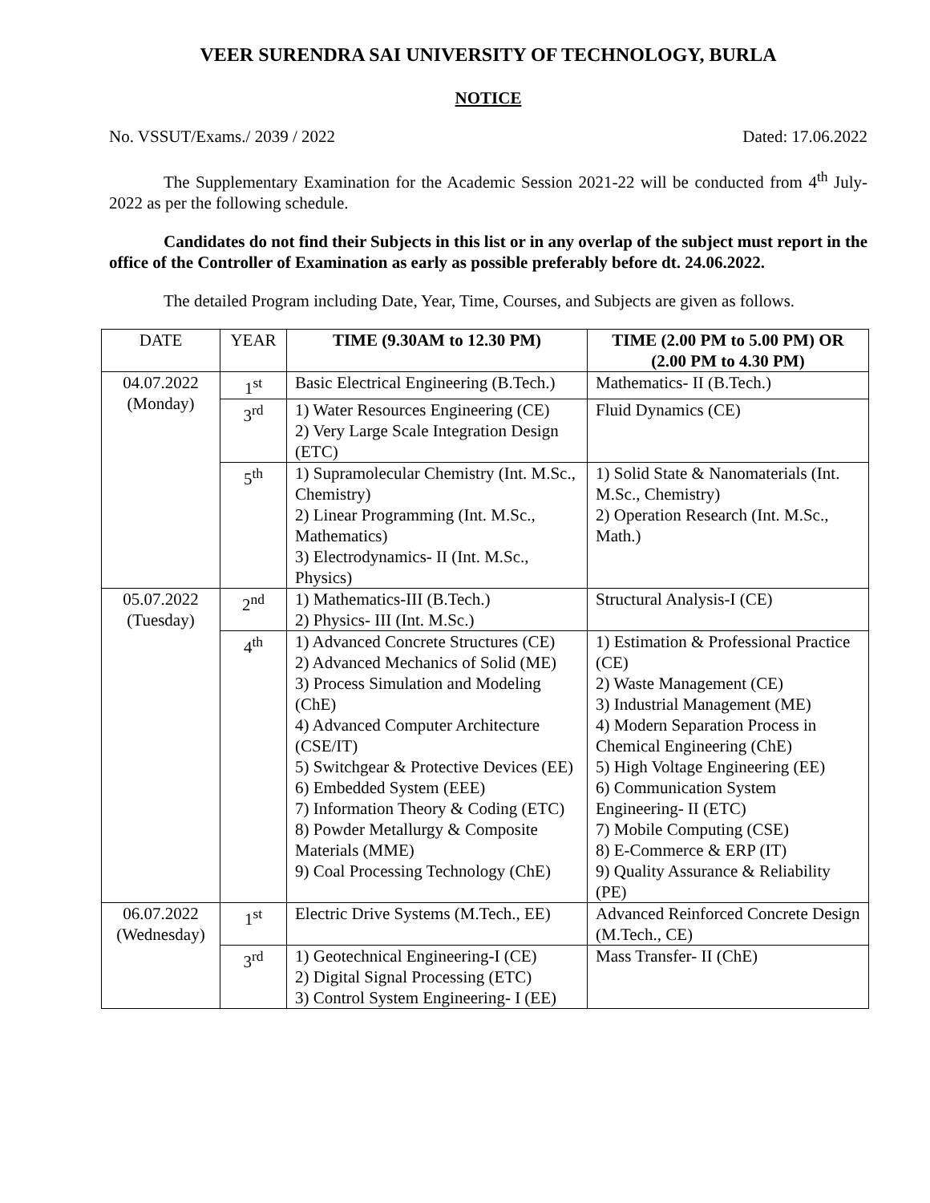VEER SURENDRA SAI UNIVERSITY OF TECHNOLOGY, BURLA
NOTICE
No. VSSUT/Exams./ 2039 / 2022 Dated: 17.06.2022
The Supplementary Examination for the Academic Session 2021-22 will be conducted from 4<sup>th</sup> July-2022 as per the following schedule.
Candidates do not find their Subjects in this list or in any overlap of the subject must report in the office of the Controller of Examination as early as possible preferably before dt. 24.06.2022.
The detailed Program including Date, Year, Time, Courses, and Subjects are given as follows.
| DATE | YEAR | TIME (9.30AM to 12.30 PM) | TIME (2.00 PM to 5.00 PM) OR (2.00 PM to 4.30 PM) |
| --- | --- | --- | --- |
| 04.07.2022 (Monday) | 1<sup>st</sup> | Basic Electrical Engineering (B.Tech.) | Mathematics- II (B.Tech.) |
| | 3<sup>rd</sup> | 1) Water Resources Engineering (CE) 2) Very Large Scale Integration Design (ETC) | Fluid Dynamics (CE) |
| | 5<sup>th</sup> | 1) Supramolecular Chemistry (Int. M.Sc., Chemistry) 2) Linear Programming (Int. M.Sc., Mathematics) 3) Electrodynamics- II (Int. M.Sc., Physics) | 1) Solid State & Nanomaterials (Int. M.Sc., Chemistry) 2) Operation Research (Int. M.Sc., Math.) |
| 05.07.2022 (Tuesday) | 2<sup>nd</sup> | 1) Mathematics-III (B.Tech.) 2) Physics- III (Int. M.Sc.) | Structural Analysis-I (CE) |
| | 4<sup>th</sup> | 1) Advanced Concrete Structures (CE) 2) Advanced Mechanics of Solid (ME) 3) Process Simulation and Modeling (ChE) 4) Advanced Computer Architecture (CSE/IT) 5) Switchgear & Protective Devices (EE) 6) Embedded System (EEE) 7) Information Theory & Coding (ETC) 8) Powder Metallurgy & Composite Materials (MME) 9) Coal Processing Technology (ChE) | 1) Estimation & Professional Practice (CE) 2) Waste Management (CE) 3) Industrial Management (ME) 4) Modern Separation Process in Chemical Engineering (ChE) 5) High Voltage Engineering (EE) 6) Communication System Engineering- II (ETC) 7) Mobile Computing (CSE) 8) E-Commerce & ERP (IT) 9) Quality Assurance & Reliability (PE) |
| 06.07.2022 (Wednesday) | 1<sup>st</sup> | Electric Drive Systems (M.Tech., EE) | Advanced Reinforced Concrete Design (M.Tech., CE) |
| | 3<sup>rd</sup> | 1) Geotechnical Engineering-I (CE) 2) Digital Signal Processing (ETC) 3) Control System Engineering- I (EE) | Mass Transfer- II (ChE) |